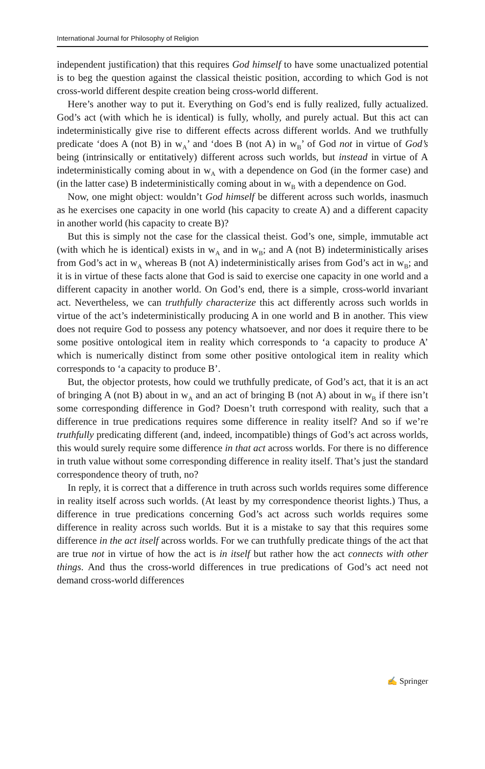International Journal for Philosophy of Religion
independent justification) that this requires God himself to have some unactualized potential is to beg the question against the classical theistic position, according to which God is not cross-world different despite creation being cross-world different.
Here’s another way to put it. Everything on God’s end is fully realized, fully actualized. God’s act (with which he is identical) is fully, wholly, and purely actual. But this act can indeterministically give rise to different effects across different worlds. And we truthfully predicate ‘does A (not B) in w<sub>A</sub>’ and ‘does B (not A) in w<sub>B</sub>’ of God not in virtue of God’s being (intrinsically or entitatively) different across such worlds, but instead in virtue of A indeterministically coming about in w<sub>A</sub> with a dependence on God (in the former case) and (in the latter case) B indeterministically coming about in w<sub>B</sub> with a dependence on God.
Now, one might object: wouldn’t God himself be different across such worlds, inasmuch as he exercises one capacity in one world (his capacity to create A) and a different capacity in another world (his capacity to create B)?
But this is simply not the case for the classical theist. God’s one, simple, immutable act (with which he is identical) exists in w<sub>A</sub> and in w<sub>B</sub>; and A (not B) indeterministically arises from God’s act in w<sub>A</sub> whereas B (not A) indeterministically arises from God’s act in w<sub>B</sub>; and it is in virtue of these facts alone that God is said to exercise one capacity in one world and a different capacity in another world. On God’s end, there is a simple, cross-world invariant act. Nevertheless, we can truthfully characterize this act differently across such worlds in virtue of the act’s indeterministically producing A in one world and B in another. This view does not require God to possess any potency whatsoever, and nor does it require there to be some positive ontological item in reality which corresponds to ‘a capacity to produce A’ which is numerically distinct from some other positive ontological item in reality which corresponds to ‘a capacity to produce B’.
But, the objector protests, how could we truthfully predicate, of God’s act, that it is an act of bringing A (not B) about in w<sub>A</sub> and an act of bringing B (not A) about in w<sub>B</sub> if there isn’t some corresponding difference in God? Doesn’t truth correspond with reality, such that a difference in true predications requires some difference in reality itself? And so if we’re truthfully predicating different (and, indeed, incompatible) things of God’s act across worlds, this would surely require some difference in that act across worlds. For there is no difference in truth value without some corresponding difference in reality itself. That’s just the standard correspondence theory of truth, no?
In reply, it is correct that a difference in truth across such worlds requires some difference in reality itself across such worlds. (At least by my correspondence theorist lights.) Thus, a difference in true predications concerning God’s act across such worlds requires some difference in reality across such worlds. But it is a mistake to say that this requires some difference in the act itself across worlds. For we can truthfully predicate things of the act that are true not in virtue of how the act is in itself but rather how the act connects with other things. And thus the cross-world differences in true predications of God’s act need not demand cross-world differences
✍ Springer